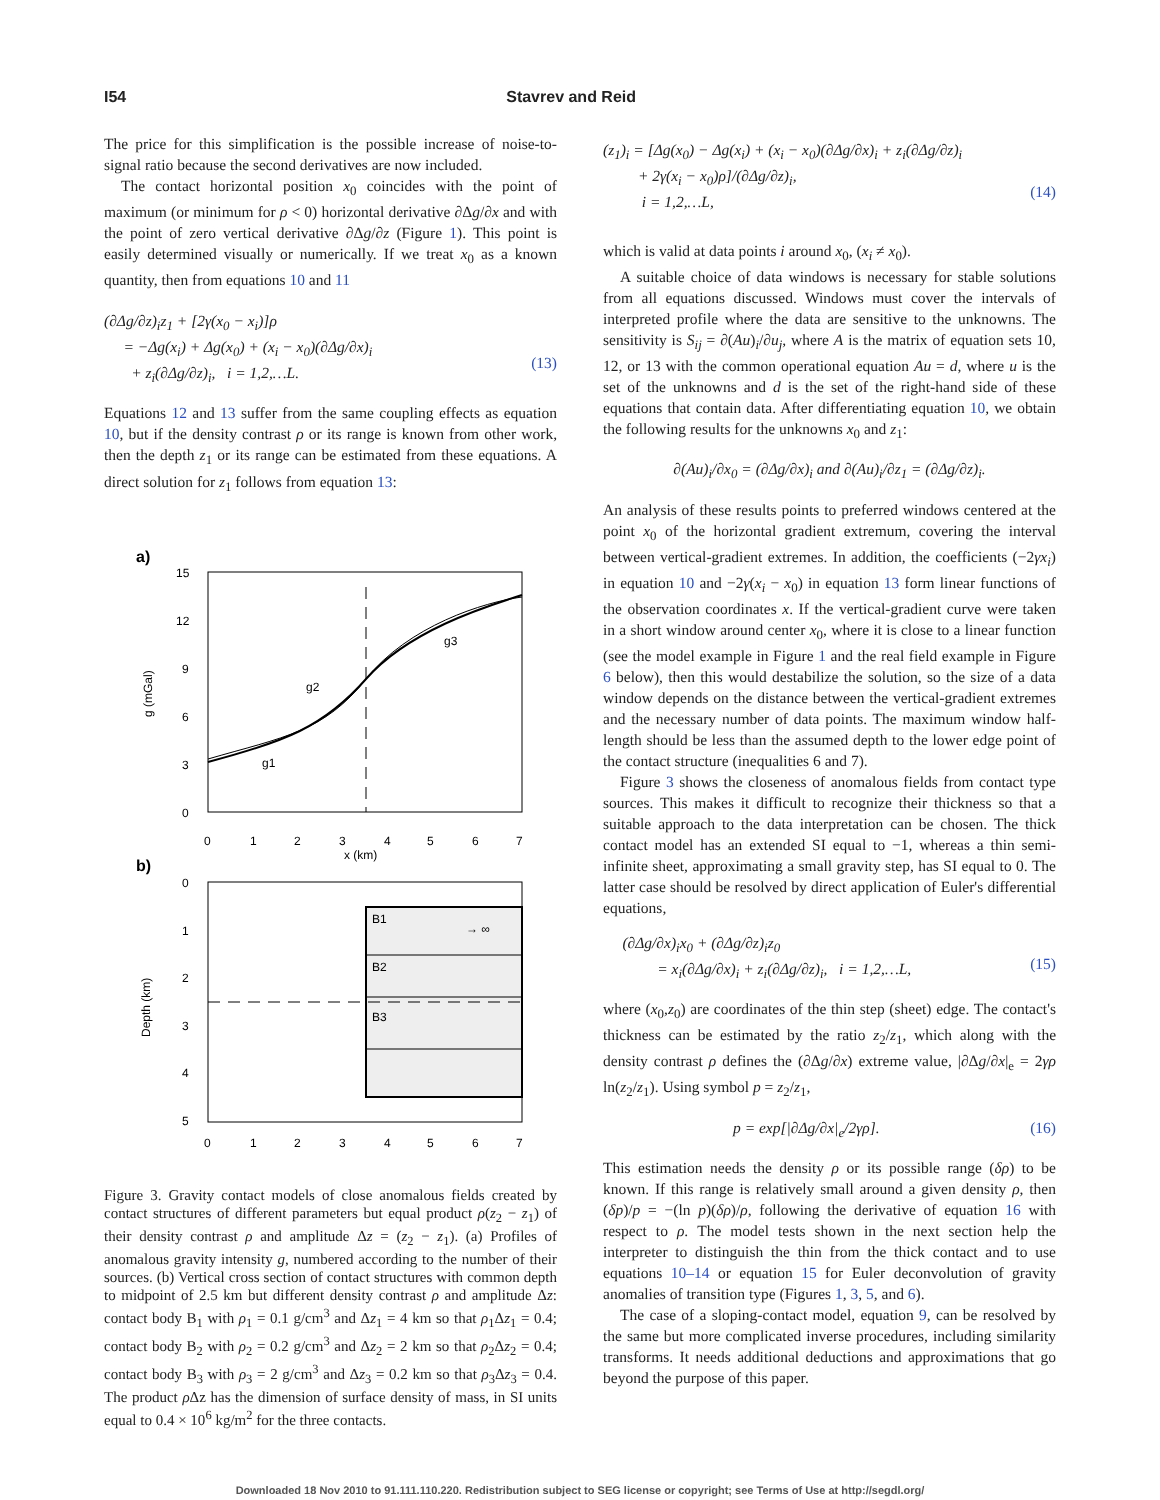I54 Stavrev and Reid
The price for this simplification is the possible increase of noise-to-signal ratio because the second derivatives are now included.
The contact horizontal position x<sub>0</sub> coincides with the point of maximum (or minimum for ρ < 0) horizontal derivative ∂Δg/∂x and with the point of zero vertical derivative ∂Δg/∂z (Figure 1). This point is easily determined visually or numerically. If we treat x<sub>0</sub> as a known quantity, then from equations 10 and 11
(∂Δg/∂z)<sub>i</sub>z<sub>1</sub> + [2γ(x<sub>0</sub> − x<sub>i</sub>)]ρ
= −Δg(x<sub>i</sub>) + Δg(x<sub>0</sub>) + (x<sub>i</sub> − x<sub>0</sub>)(∂Δg/∂x)<sub>i</sub>
+ z<sub>i</sub>(∂Δg/∂z)<sub>i</sub>, i = 1,2,…L.
(13)
Equations 12 and 13 suffer from the same coupling effects as equation 10, but if the density contrast ρ or its range is known from other work, then the depth z<sub>1</sub> or its range can be estimated from these equations. A direct solution for z<sub>1</sub> follows from equation 13:
a)
15
12
9
6
3
0
g (mGal)
g2
g3
g1
0
1
2
3
4
5
6
7
x (km)
b)
B1
→ ∞
B2
B3
0
1
2
3
4
5
Depth (km)
0
1
2
3
4
5
6
7
Figure 3. Gravity contact models of close anomalous fields created by contact structures of different parameters but equal product ρ(z<sub>2</sub> − z<sub>1</sub>) of their density contrast ρ and amplitude Δz = (z<sub>2</sub> − z<sub>1</sub>). (a) Profiles of anomalous gravity intensity g, numbered according to the number of their sources. (b) Vertical cross section of contact structures with common depth to midpoint of 2.5 km but different density contrast ρ and amplitude Δz: contact body B<sub>1</sub> with ρ<sub>1</sub> = 0.1 g/cm<sup>3</sup> and Δz<sub>1</sub> = 4 km so that ρ<sub>1</sub>Δz<sub>1</sub> = 0.4; contact body B<sub>2</sub> with ρ<sub>2</sub> = 0.2 g/cm<sup>3</sup> and Δz<sub>2</sub> = 2 km so that ρ<sub>2</sub>Δz<sub>2</sub> = 0.4; contact body B<sub>3</sub> with ρ<sub>3</sub> = 2 g/cm<sup>3</sup> and Δz<sub>3</sub> = 0.2 km so that ρ<sub>3</sub>Δz<sub>3</sub> = 0.4. The product ρ Δz has the dimension of surface density of mass, in SI units equal to 0.4 × 10<sup>6</sup> kg/m<sup>2</sup> for the three contacts.
(z<sub>1</sub>)<sub>i</sub> = [Δg(x<sub>0</sub>) − Δg(x<sub>i</sub>) + (x<sub>i</sub> − x<sub>0</sub>)(∂Δg/∂x)<sub>i</sub> + z<sub>i</sub>(∂Δg/∂z)<sub>i</sub>
+ 2γ(x<sub>i</sub> − x<sub>0</sub>)ρ]/(∂Δg/∂z)<sub>i</sub>,
i = 1,2,…L,
(14)
which is valid at data points i around x<sub>0</sub>, (x<sub>i</sub> ≠ x<sub>0</sub>).
A suitable choice of data windows is necessary for stable solutions from all equations discussed. Windows must cover the intervals of interpreted profile where the data are sensitive to the unknowns. The sensitivity is S<sub>ij</sub> = ∂(Au)<sub>i</sub>/∂u<sub>j</sub>, where A is the matrix of equation sets 10, 12, or 13 with the common operational equation Au = d, where u is the set of the unknowns and d is the set of the right-hand side of these equations that contain data. After differentiating equation 10, we obtain the following results for the unknowns x<sub>0</sub> and z<sub>1</sub>:
∂(Au)<sub>i</sub>/∂x<sub>0</sub> = (∂Δg/∂x)<sub>i</sub> and ∂(Au)<sub>i</sub>/∂z<sub>1</sub> = (∂Δg/∂z)<sub>i</sub>.
An analysis of these results points to preferred windows centered at the point x<sub>0</sub> of the horizontal gradient extremum, covering the interval between vertical-gradient extremes. In addition, the coefficients (−2γx<sub>i</sub>) in equation 10 and −2γ(x<sub>i</sub> − x<sub>0</sub>) in equation 13 form linear functions of the observation coordinates x. If the vertical-gradient curve were taken in a short window around center x<sub>0</sub>, where it is close to a linear function (see the model example in Figure 1 and the real field example in Figure 6 below), then this would destabilize the solution, so the size of a data window depends on the distance between the vertical-gradient extremes and the necessary number of data points. The maximum window half-length should be less than the assumed depth to the lower edge point of the contact structure (inequalities 6 and 7).
Figure 3 shows the closeness of anomalous fields from contact type sources. This makes it difficult to recognize their thickness so that a suitable approach to the data interpretation can be chosen. The thick contact model has an extended SI equal to −1, whereas a thin semi-infinite sheet, approximating a small gravity step, has SI equal to 0. The latter case should be resolved by direct application of Euler's differential equations,
(∂Δg/∂x)<sub>i</sub>x<sub>0</sub> + (∂Δg/∂z)<sub>i</sub>z<sub>0</sub>
= x<sub>i</sub>(∂Δg/∂x)<sub>i</sub> + z<sub>i</sub>(∂Δg/∂z)<sub>i</sub>, i = 1,2,…L,
(15)
where (x<sub>0</sub>,z<sub>0</sub>) are coordinates of the thin step (sheet) edge. The contact's thickness can be estimated by the ratio z<sub>2</sub>/z<sub>1</sub>, which along with the density contrast ρ defines the (∂Δg/∂x) extreme value, |∂Δg/∂x|<sub>e</sub> = 2γρ ln(z<sub>2</sub>/z<sub>1</sub>). Using symbol p = z<sub>2</sub>/z<sub>1</sub>,
p = exp[|∂Δg/∂x|<sub>e</sub>/2γρ]. (16)
This estimation needs the density ρ or its possible range (δρ) to be known. If this range is relatively small around a given density ρ, then (δp)/p = −(ln p)(δρ)/ρ, following the derivative of equation 16 with respect to ρ. The model tests shown in the next section help the interpreter to distinguish the thin from the thick contact and to use equations 10–14 or equation 15 for Euler deconvolution of gravity anomalies of transition type (Figures 1, 3, 5, and 6).
The case of a sloping-contact model, equation 9, can be resolved by the same but more complicated inverse procedures, including similarity transforms. It needs additional deductions and approximations that go beyond the purpose of this paper.
Downloaded 18 Nov 2010 to 91.111.110.220. Redistribution subject to SEG license or copyright; see Terms of Use at http://segdl.org/